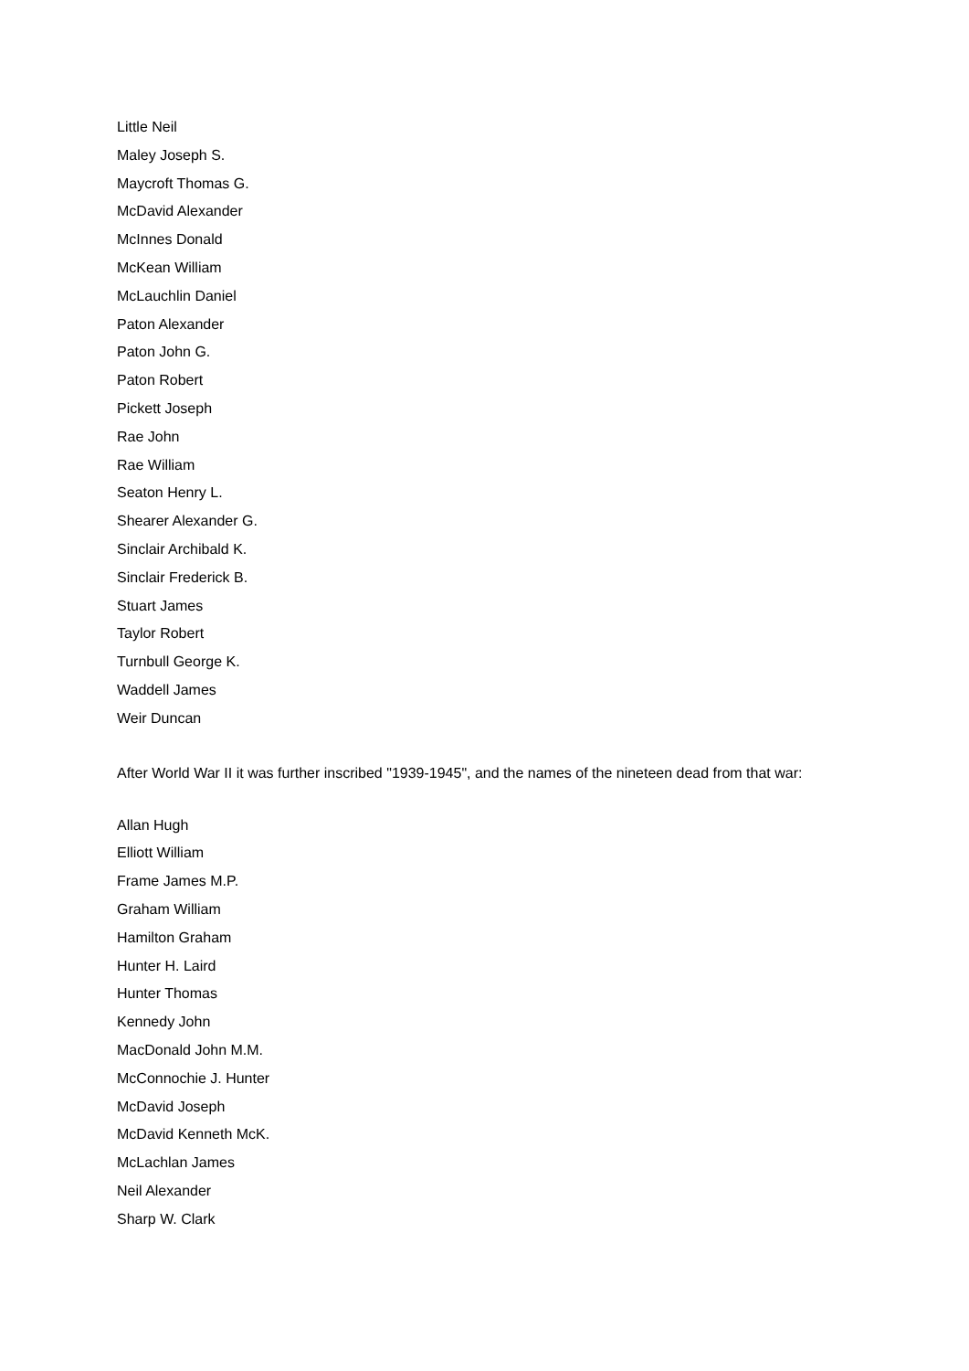Little Neil
Maley Joseph S.
Maycroft Thomas G.
McDavid Alexander
McInnes Donald
McKean William
McLauchlin Daniel
Paton Alexander
Paton John G.
Paton Robert
Pickett Joseph
Rae John
Rae William
Seaton Henry L.
Shearer Alexander G.
Sinclair Archibald K.
Sinclair Frederick B.
Stuart James
Taylor Robert
Turnbull George K.
Waddell James
Weir Duncan
After World War II it was further inscribed "1939-1945", and the names of the nineteen dead from that war:
Allan Hugh
Elliott William
Frame James M.P.
Graham William
Hamilton Graham
Hunter H. Laird
Hunter Thomas
Kennedy John
MacDonald John M.M.
McConnochie J. Hunter
McDavid Joseph
McDavid Kenneth McK.
McLachlan James
Neil Alexander
Sharp W. Clark